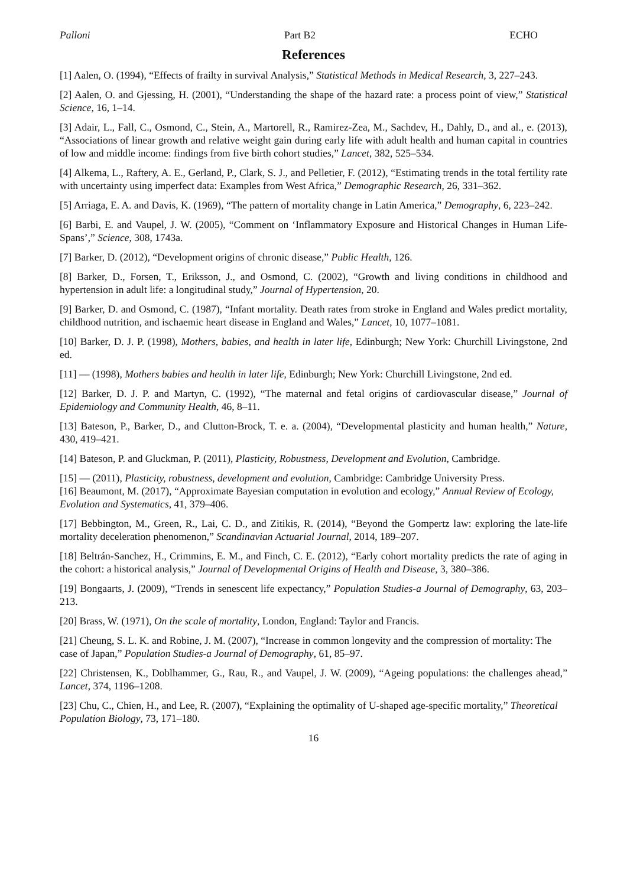Palloni Part B2 ECHO
References
[1] Aalen, O. (1994), “Effects of frailty in survival Analysis,” Statistical Methods in Medical Research, 3, 227–243.
[2] Aalen, O. and Gjessing, H. (2001), “Understanding the shape of the hazard rate: a process point of view,” Statistical Science, 16, 1–14.
[3] Adair, L., Fall, C., Osmond, C., Stein, A., Martorell, R., Ramirez-Zea, M., Sachdev, H., Dahly, D., and al., e. (2013), “Associations of linear growth and relative weight gain during early life with adult health and human capital in countries of low and middle income: findings from five birth cohort studies,” Lancet, 382, 525–534.
[4] Alkema, L., Raftery, A. E., Gerland, P., Clark, S. J., and Pelletier, F. (2012), “Estimating trends in the total fertility rate with uncertainty using imperfect data: Examples from West Africa,” Demographic Research, 26, 331–362.
[5] Arriaga, E. A. and Davis, K. (1969), “The pattern of mortality change in Latin America,” Demography, 6, 223–242.
[6] Barbi, E. and Vaupel, J. W. (2005), “Comment on ‘Inflammatory Exposure and Historical Changes in Human Life-Spans’,” Science, 308, 1743a.
[7] Barker, D. (2012), “Development origins of chronic disease,” Public Health, 126.
[8] Barker, D., Forsen, T., Eriksson, J., and Osmond, C. (2002), “Growth and living conditions in childhood and hypertension in adult life: a longitudinal study,” Journal of Hypertension, 20.
[9] Barker, D. and Osmond, C. (1987), “Infant mortality. Death rates from stroke in England and Wales predict mortality, childhood nutrition, and ischaemic heart disease in England and Wales,” Lancet, 10, 1077–1081.
[10] Barker, D. J. P. (1998), Mothers, babies, and health in later life, Edinburgh; New York: Churchill Livingstone, 2nd ed.
[11] — (1998), Mothers babies and health in later life, Edinburgh; New York: Churchill Livingstone, 2nd ed.
[12] Barker, D. J. P. and Martyn, C. (1992), “The maternal and fetal origins of cardiovascular disease,” Journal of Epidemiology and Community Health, 46, 8–11.
[13] Bateson, P., Barker, D., and Clutton-Brock, T. e. a. (2004), “Developmental plasticity and human health,” Nature, 430, 419–421.
[14] Bateson, P. and Gluckman, P. (2011), Plasticity, Robustness, Development and Evolution, Cambridge.
[15] — (2011), Plasticity, robustness, development and evolution, Cambridge: Cambridge University Press.
[16] Beaumont, M. (2017), “Approximate Bayesian computation in evolution and ecology,” Annual Review of Ecology, Evolution and Systematics, 41, 379–406.
[17] Bebbington, M., Green, R., Lai, C. D., and Zitikis, R. (2014), “Beyond the Gompertz law: exploring the late-life mortality deceleration phenomenon,” Scandinavian Actuarial Journal, 2014, 189–207.
[18] Beltrán-Sanchez, H., Crimmins, E. M., and Finch, C. E. (2012), “Early cohort mortality predicts the rate of aging in the cohort: a historical analysis,” Journal of Developmental Origins of Health and Disease, 3, 380–386.
[19] Bongaarts, J. (2009), “Trends in senescent life expectancy,” Population Studies-a Journal of Demography, 63, 203–213.
[20] Brass, W. (1971), On the scale of mortality, London, England: Taylor and Francis.
[21] Cheung, S. L. K. and Robine, J. M. (2007), “Increase in common longevity and the compression of mortality: The case of Japan,” Population Studies-a Journal of Demography, 61, 85–97.
[22] Christensen, K., Doblhammer, G., Rau, R., and Vaupel, J. W. (2009), “Ageing populations: the challenges ahead,” Lancet, 374, 1196–1208.
[23] Chu, C., Chien, H., and Lee, R. (2007), “Explaining the optimality of U-shaped age-specific mortality,” Theoretical Population Biology, 73, 171–180.
16